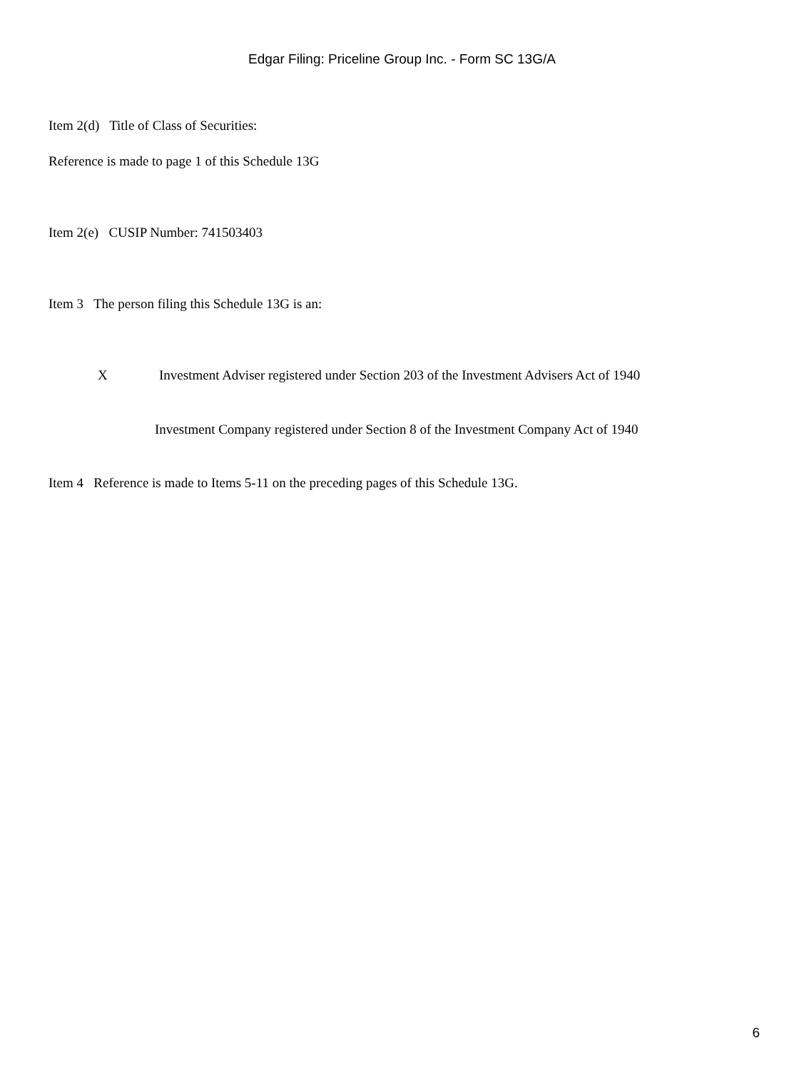Edgar Filing: Priceline Group Inc. - Form SC 13G/A
Item 2(d) Title of Class of Securities:
Reference is made to page 1 of this Schedule 13G
Item 2(e) CUSIP Number: 741503403
Item 3 The person filing this Schedule 13G is an:
X
Investment Adviser registered under Section 203 of the Investment Advisers Act of 1940
Investment Company registered under Section 8 of the Investment Company Act of 1940
Item 4 Reference is made to Items 5-11 on the preceding pages of this Schedule 13G.
6